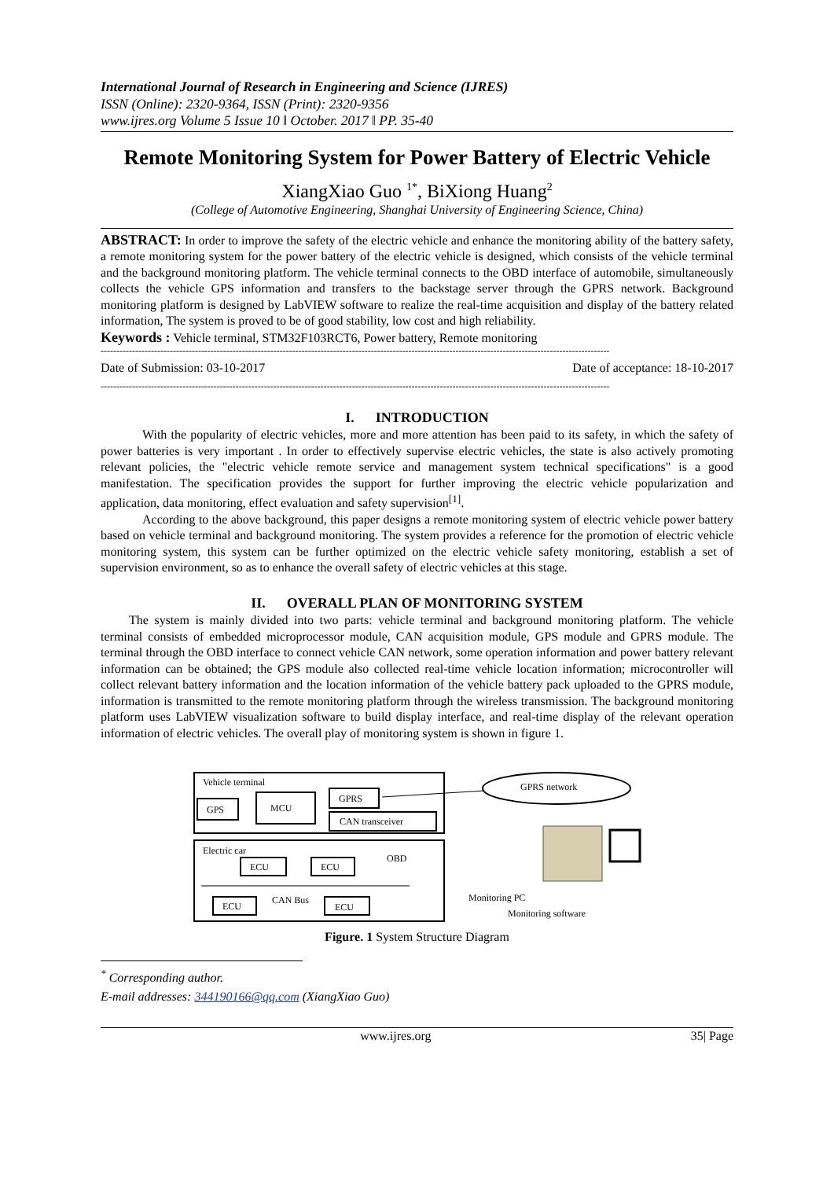International Journal of Research in Engineering and Science (IJRES)
ISSN (Online): 2320-9364, ISSN (Print): 2320-9356
www.ijres.org Volume 5 Issue 10 ǁ October. 2017 ǁ PP. 35-40
Remote Monitoring System for Power Battery of Electric Vehicle
XiangXiao Guo <sup>1*</sup>, BiXiong Huang<sup>2</sup>
(College of Automotive Engineering, Shanghai University of Engineering Science, China)
ABSTRACT: In order to improve the safety of the electric vehicle and enhance the monitoring ability of the battery safety, a remote monitoring system for the power battery of the electric vehicle is designed, which consists of the vehicle terminal and the background monitoring platform. The vehicle terminal connects to the OBD interface of automobile, simultaneously collects the vehicle GPS information and transfers to the backstage server through the GPRS network. Background monitoring platform is designed by LabVIEW software to realize the real-time acquisition and display of the battery related information, The system is proved to be of good stability, low cost and high reliability.
Keywords : Vehicle terminal, STM32F103RCT6, Power battery, Remote monitoring
------------------------------------------------------------------------------------------------------------------------------------------------------------------
Date of Submission: 03-10-2017 Date of acceptance: 18-10-2017
------------------------------------------------------------------------------------------------------------------------------------------------------------------
I. INTRODUCTION
With the popularity of electric vehicles, more and more attention has been paid to its safety, in which the safety of power batteries is very important . In order to effectively supervise electric vehicles, the state is also actively promoting relevant policies, the "electric vehicle remote service and management system technical specifications" is a good manifestation. The specification provides the support for further improving the electric vehicle popularization and application, data monitoring, effect evaluation and safety supervision<sup>[1]</sup>.
According to the above background, this paper designs a remote monitoring system of electric vehicle power battery based on vehicle terminal and background monitoring. The system provides a reference for the promotion of electric vehicle monitoring system, this system can be further optimized on the electric vehicle safety monitoring, establish a set of supervision environment, so as to enhance the overall safety of electric vehicles at this stage.
II. OVERALL PLAN OF MONITORING SYSTEM
The system is mainly divided into two parts: vehicle terminal and background monitoring platform. The vehicle terminal consists of embedded microprocessor module, CAN acquisition module, GPS module and GPRS module. The terminal through the OBD interface to connect vehicle CAN network, some operation information and power battery relevant information can be obtained; the GPS module also collected real-time vehicle location information; microcontroller will collect relevant battery information and the location information of the vehicle battery pack uploaded to the GPRS module, information is transmitted to the remote monitoring platform through the wireless transmission. The background monitoring platform uses LabVIEW visualization software to build display interface, and real-time display of the relevant operation information of electric vehicles. The overall play of monitoring system is shown in figure 1.
Vehicle terminal
GPS
MCU
GPRS
CAN transceiver
Electric car
ECU
ECU
OBD
ECU
CAN Bus
ECU
GPRS network
Monitoring PC
Monitoring software
Figure. 1 System Structure Diagram
<sup>*</sup> Corresponding author.
E-mail addresses: 344190166@qq.com (XiangXiao Guo)
www.ijres.org 35| Page